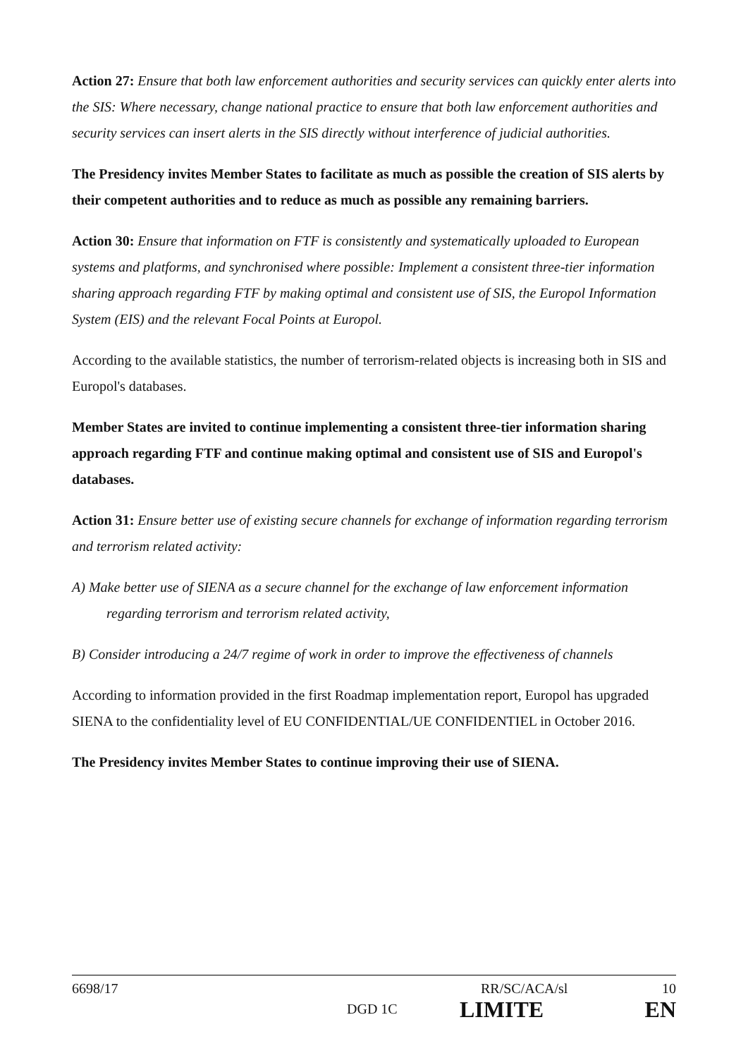Action 27: Ensure that both law enforcement authorities and security services can quickly enter alerts into the SIS: Where necessary, change national practice to ensure that both law enforcement authorities and security services can insert alerts in the SIS directly without interference of judicial authorities.
The Presidency invites Member States to facilitate as much as possible the creation of SIS alerts by their competent authorities and to reduce as much as possible any remaining barriers.
Action 30: Ensure that information on FTF is consistently and systematically uploaded to European systems and platforms, and synchronised where possible: Implement a consistent three-tier information sharing approach regarding FTF by making optimal and consistent use of SIS, the Europol Information System (EIS) and the relevant Focal Points at Europol.
According to the available statistics, the number of terrorism-related objects is increasing both in SIS and Europol's databases.
Member States are invited to continue implementing a consistent three-tier information sharing approach regarding FTF and continue making optimal and consistent use of SIS and Europol's databases.
Action 31: Ensure better use of existing secure channels for exchange of information regarding terrorism and terrorism related activity:
A) Make better use of SIENA as a secure channel for the exchange of law enforcement information regarding terrorism and terrorism related activity,
B) Consider introducing a 24/7 regime of work in order to improve the effectiveness of channels
According to information provided in the first Roadmap implementation report, Europol has upgraded SIENA to the confidentiality level of EU CONFIDENTIAL/UE CONFIDENTIEL in October 2016.
The Presidency invites Member States to continue improving their use of SIENA.
6698/17 RR/SC/ACA/sl 10
DGD 1C LIMITE EN